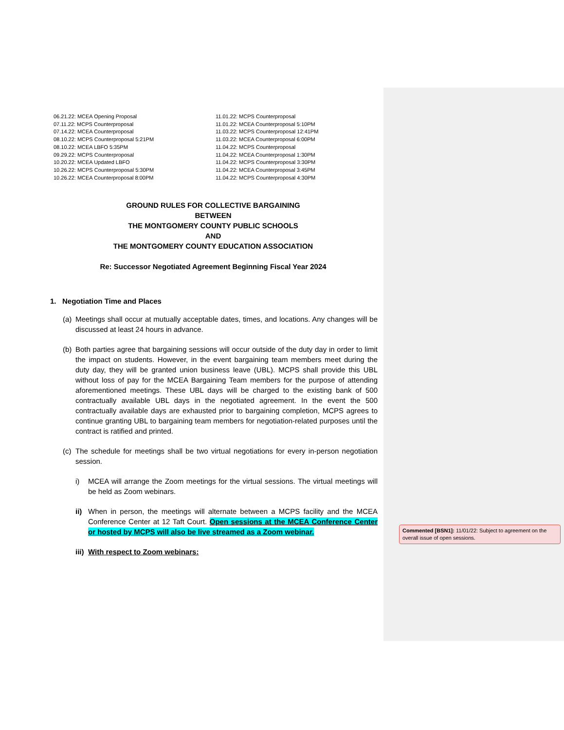06.21.22: MCEA Opening Proposal
07.11.22: MCPS Counterproposal
07.14.22: MCEA Counterproposal
08.10.22: MCPS Counterproposal 5:21PM
08.10.22: MCEA LBFO 5:35PM
09.29.22: MCPS Counterproposal
10.20.22: MCEA Updated LBFO
10.26.22: MCPS Counterproposal 5:30PM
10.26.22: MCEA Counterproposal 8:00PM
11.01.22: MCPS Counterproposal
11.01.22: MCEA Counterproposal 5:10PM
11.03.22: MCPS Counterproposal 12:41PM
11.03.22: MCEA Counterproposal 6:00PM
11.04.22: MCPS Counterproposal
11.04.22: MCEA Counterproposal 1:30PM
11.04.22: MCPS Counterproposal 3:30PM
11.04.22: MCEA Counterproposal 3:45PM
11.04.22: MCPS Counterproposal 4:30PM
GROUND RULES FOR COLLECTIVE BARGAINING
BETWEEN
THE MONTGOMERY COUNTY PUBLIC SCHOOLS
AND
THE MONTGOMERY COUNTY EDUCATION ASSOCIATION
Re: Successor Negotiated Agreement Beginning Fiscal Year 2024
1. Negotiation Time and Places
(a) Meetings shall occur at mutually acceptable dates, times, and locations. Any changes will be discussed at least 24 hours in advance.
(b) Both parties agree that bargaining sessions will occur outside of the duty day in order to limit the impact on students. However, in the event bargaining team members meet during the duty day, they will be granted union business leave (UBL). MCPS shall provide this UBL without loss of pay for the MCEA Bargaining Team members for the purpose of attending aforementioned meetings. These UBL days will be charged to the existing bank of 500 contractually available UBL days in the negotiated agreement. In the event the 500 contractually available days are exhausted prior to bargaining completion, MCPS agrees to continue granting UBL to bargaining team members for negotiation-related purposes until the contract is ratified and printed.
(c) The schedule for meetings shall be two virtual negotiations for every in-person negotiation session.
i) MCEA will arrange the Zoom meetings for the virtual sessions. The virtual meetings will be held as Zoom webinars.
ii) When in person, the meetings will alternate between a MCPS facility and the MCEA Conference Center at 12 Taft Court. Open sessions at the MCEA Conference Center or hosted by MCPS will also be live streamed as a Zoom webinar.
iii) With respect to Zoom webinars:
Commented [BSN1]: 11/01/22: Subject to agreement on the overall issue of open sessions.